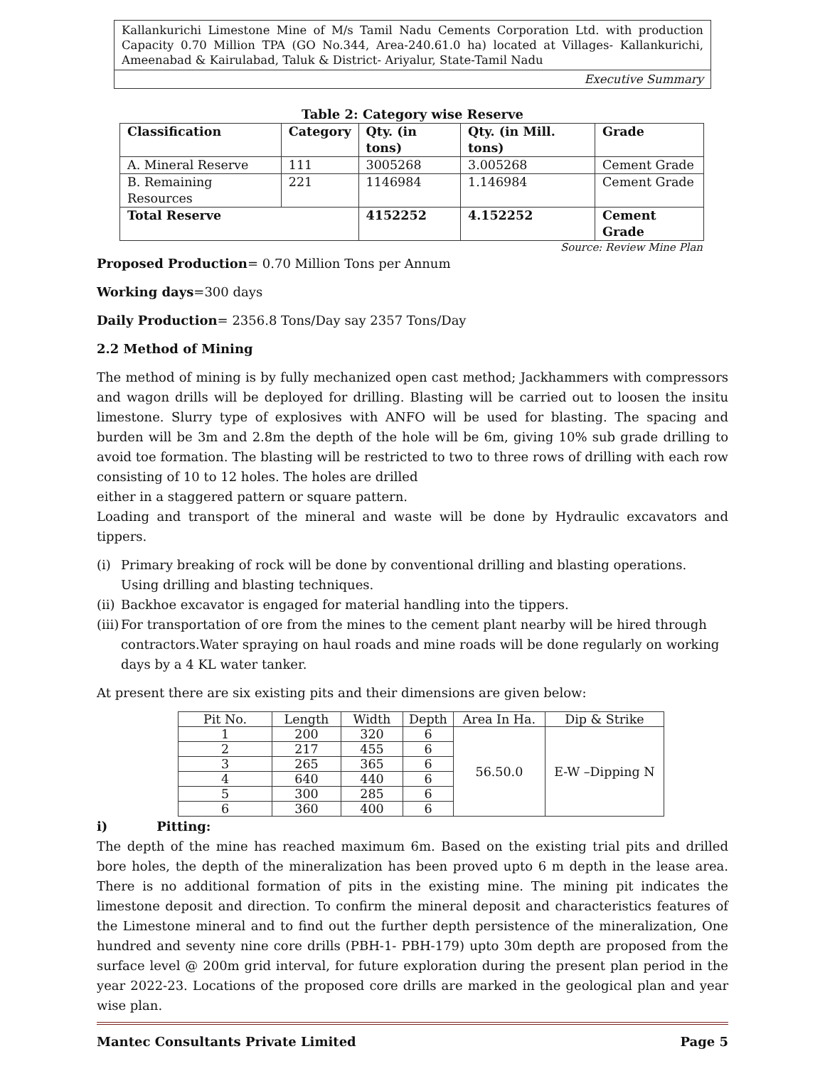Kallankurichi Limestone Mine of M/s Tamil Nadu Cements Corporation Ltd. with production Capacity 0.70 Million TPA (GO No.344, Area-240.61.0 ha) located at Villages- Kallankurichi, Ameenabad & Kairulabad, Taluk & District- Ariyalur, State-Tamil Nadu
Executive Summary
Table 2: Category wise Reserve
| Classification | Category | Qty. (in tons) | Qty. (in Mill. tons) | Grade |
| --- | --- | --- | --- | --- |
| A. Mineral Reserve | 111 | 3005268 | 3.005268 | Cement Grade |
| B. Remaining Resources | 221 | 1146984 | 1.146984 | Cement Grade |
| Total Reserve | | 4152252 | 4.152252 | Cement Grade |
Source: Review Mine Plan
Proposed Production= 0.70 Million Tons per Annum
Working days=300 days
Daily Production= 2356.8 Tons/Day say 2357 Tons/Day
2.2 Method of Mining
The method of mining is by fully mechanized open cast method; Jackhammers with compressors and wagon drills will be deployed for drilling. Blasting will be carried out to loosen the insitu limestone. Slurry type of explosives with ANFO will be used for blasting. The spacing and burden will be 3m and 2.8m the depth of the hole will be 6m, giving 10% sub grade drilling to avoid toe formation. The blasting will be restricted to two to three rows of drilling with each row consisting of 10 to 12 holes. The holes are drilled
either in a staggered pattern or square pattern.
Loading and transport of the mineral and waste will be done by Hydraulic excavators and tippers.
(i) Primary breaking of rock will be done by conventional drilling and blasting operations. Using drilling and blasting techniques.
(ii)
Backhoe excavator is engaged for material handling into the tippers.
(iii)
For transportation of ore from the mines to the cement plant nearby will be hired through contractors.Water spraying on haul roads and mine roads will be done regularly on working days by a 4 KL water tanker.
At present there are six existing pits and their dimensions are given below:
| Pit No. | Length | Width | Depth | Area In Ha. | Dip & Strike |
| --- | --- | --- | --- | --- | --- |
| 1 | 200 | 320 | 6 | 56.50.0 | E-W –Dipping N |
| 2 | 217 | 455 | 6 | | |
| 3 | 265 | 365 | 6 | | |
| 4 | 640 | 440 | 6 | | |
| 5 | 300 | 285 | 6 | | |
| 6 | 360 | 400 | 6 | | |
i) Pitting:
The depth of the mine has reached maximum 6m. Based on the existing trial pits and drilled bore holes, the depth of the mineralization has been proved upto 6 m depth in the lease area. There is no additional formation of pits in the existing mine. The mining pit indicates the limestone deposit and direction. To confirm the mineral deposit and characteristics features of the Limestone mineral and to find out the further depth persistence of the mineralization, One hundred and seventy nine core drills (PBH-1- PBH-179) upto 30m depth are proposed from the surface level @ 200m grid interval, for future exploration during the present plan period in the year 2022-23. Locations of the proposed core drills are marked in the geological plan and year wise plan.
Mantec Consultants Private Limited Page 5